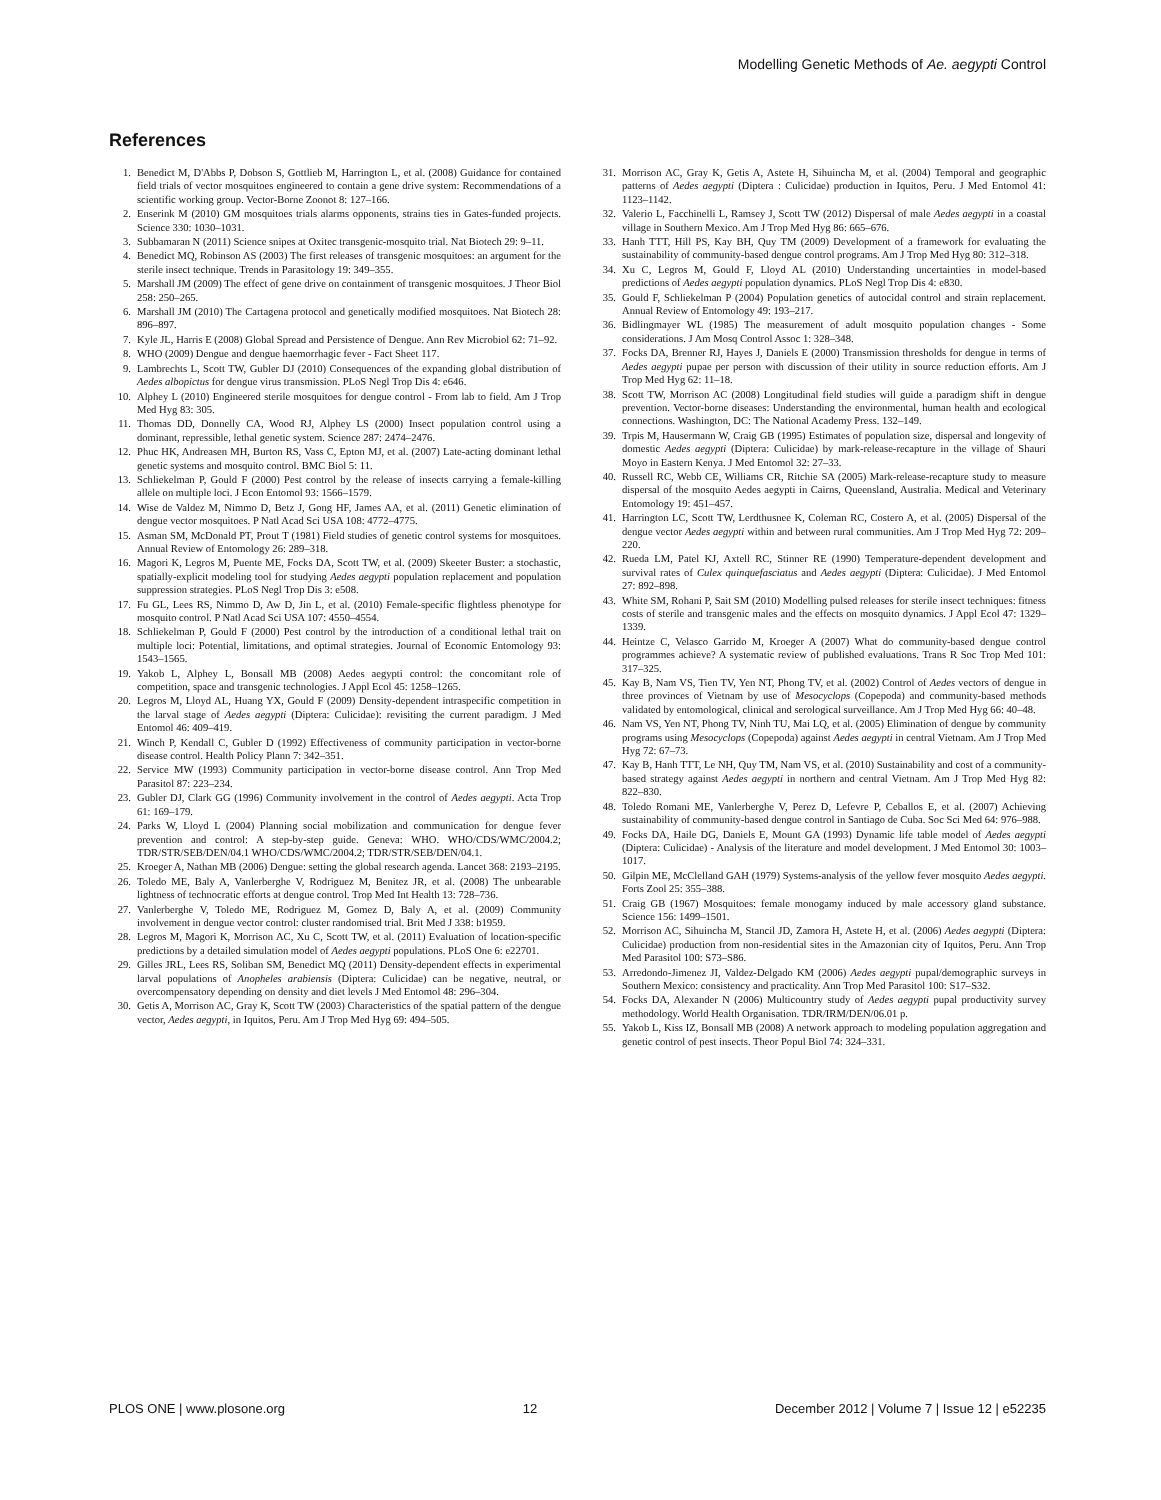Modelling Genetic Methods of Ae. aegypti Control
References
1. Benedict M, D'Abbs P, Dobson S, Gottlieb M, Harrington L, et al. (2008) Guidance for contained field trials of vector mosquitoes engineered to contain a gene drive system: Recommendations of a scientific working group. Vector-Borne Zoonot 8: 127–166.
2. Enserink M (2010) GM mosquitoes trials alarms opponents, strains ties in Gates-funded projects. Science 330: 1030–1031.
3. Subbamaran N (2011) Science snipes at Oxitec transgenic-mosquito trial. Nat Biotech 29: 9–11.
4. Benedict MQ, Robinson AS (2003) The first releases of transgenic mosquitoes: an argument for the sterile insect technique. Trends in Parasitology 19: 349–355.
5. Marshall JM (2009) The effect of gene drive on containment of transgenic mosquitoes. J Theor Biol 258: 250–265.
6. Marshall JM (2010) The Cartagena protocol and genetically modified mosquitoes. Nat Biotech 28: 896–897.
7. Kyle JL, Harris E (2008) Global Spread and Persistence of Dengue. Ann Rev Microbiol 62: 71–92.
8. WHO (2009) Dengue and dengue haemorrhagic fever - Fact Sheet 117.
9. Lambrechts L, Scott TW, Gubler DJ (2010) Consequences of the expanding global distribution of Aedes albopictus for dengue virus transmission. PLoS Negl Trop Dis 4: e646.
10. Alphey L (2010) Engineered sterile mosquitoes for dengue control - From lab to field. Am J Trop Med Hyg 83: 305.
11. Thomas DD, Donnelly CA, Wood RJ, Alphey LS (2000) Insect population control using a dominant, repressible, lethal genetic system. Science 287: 2474–2476.
12. Phuc HK, Andreasen MH, Burton RS, Vass C, Epton MJ, et al. (2007) Late-acting dominant lethal genetic systems and mosquito control. BMC Biol 5: 11.
13. Schliekelman P, Gould F (2000) Pest control by the release of insects carrying a female-killing allele on multiple loci. J Econ Entomol 93: 1566–1579.
14. Wise de Valdez M, Nimmo D, Betz J, Gong HF, James AA, et al. (2011) Genetic elimination of dengue vector mosquitoes. P Natl Acad Sci USA 108: 4772–4775.
15. Asman SM, McDonald PT, Prout T (1981) Field studies of genetic control systems for mosquitoes. Annual Review of Entomology 26: 289–318.
16. Magori K, Legros M, Puente ME, Focks DA, Scott TW, et al. (2009) Skeeter Buster: a stochastic, spatially-explicit modeling tool for studying Aedes aegypti population replacement and population suppression strategies. PLoS Negl Trop Dis 3: e508.
17. Fu GL, Lees RS, Nimmo D, Aw D, Jin L, et al. (2010) Female-specific flightless phenotype for mosquito control. P Natl Acad Sci USA 107: 4550–4554.
18. Schliekelman P, Gould F (2000) Pest control by the introduction of a conditional lethal trait on multiple loci: Potential, limitations, and optimal strategies. Journal of Economic Entomology 93: 1543–1565.
19. Yakob L, Alphey L, Bonsall MB (2008) Aedes aegypti control: the concomitant role of competition, space and transgenic technologies. J Appl Ecol 45: 1258–1265.
20. Legros M, Lloyd AL, Huang YX, Gould F (2009) Density-dependent intraspecific competition in the larval stage of Aedes aegypti (Diptera: Culicidae): revisiting the current paradigm. J Med Entomol 46: 409–419.
21. Winch P, Kendall C, Gubler D (1992) Effectiveness of community participation in vector-borne disease control. Health Policy Plann 7: 342–351.
22. Service MW (1993) Community participation in vector-borne disease control. Ann Trop Med Parasitol 87: 223–234.
23. Gubler DJ, Clark GG (1996) Community involvement in the control of Aedes aegypti. Acta Trop 61: 169–179.
24. Parks W, Lloyd L (2004) Planning social mobilization and communication for dengue fever prevention and control: A step-by-step guide. Geneva: WHO. WHO/CDS/WMC/2004.2; TDR/STR/SEB/DEN/04.1 WHO/CDS/WMC/2004.2; TDR/STR/SEB/DEN/04.1.
25. Kroeger A, Nathan MB (2006) Dengue: setting the global research agenda. Lancet 368: 2193–2195.
26. Toledo ME, Baly A, Vanlerberghe V, Rodriguez M, Benitez JR, et al. (2008) The unbearable lightness of technocratic efforts at dengue control. Trop Med Int Health 13: 728–736.
27. Vanlerberghe V, Toledo ME, Rodriguez M, Gomez D, Baly A, et al. (2009) Community involvement in dengue vector control: cluster randomised trial. Brit Med J 338: b1959.
28. Legros M, Magori K, Morrison AC, Xu C, Scott TW, et al. (2011) Evaluation of location-specific predictions by a detailed simulation model of Aedes aegypti populations. PLoS One 6: e22701.
29. Gilles JRL, Lees RS, Soliban SM, Benedict MQ (2011) Density-dependent effects in experimental larval populations of Anopheles arabiensis (Diptera: Culicidae) can be negative, neutral, or overcompensatory depending on density and diet levels J Med Entomol 48: 296–304.
30. Getis A, Morrison AC, Gray K, Scott TW (2003) Characteristics of the spatial pattern of the dengue vector, Aedes aegypti, in Iquitos, Peru. Am J Trop Med Hyg 69: 494–505.
31. Morrison AC, Gray K, Getis A, Astete H, Sihuincha M, et al. (2004) Temporal and geographic patterns of Aedes aegypti (Diptera : Culicidae) production in Iquitos, Peru. J Med Entomol 41: 1123–1142.
32. Valerio L, Facchinelli L, Ramsey J, Scott TW (2012) Dispersal of male Aedes aegypti in a coastal village in Southern Mexico. Am J Trop Med Hyg 86: 665–676.
33. Hanh TTT, Hill PS, Kay BH, Quy TM (2009) Development of a framework for evaluating the sustainability of community-based dengue control programs. Am J Trop Med Hyg 80: 312–318.
34. Xu C, Legros M, Gould F, Lloyd AL (2010) Understanding uncertainties in model-based predictions of Aedes aegypti population dynamics. PLoS Negl Trop Dis 4: e830.
35. Gould F, Schliekelman P (2004) Population genetics of autocidal control and strain replacement. Annual Review of Entomology 49: 193–217.
36. Bidlingmayer WL (1985) The measurement of adult mosquito population changes - Some considerations. J Am Mosq Control Assoc 1: 328–348.
37. Focks DA, Brenner RJ, Hayes J, Daniels E (2000) Transmission thresholds for dengue in terms of Aedes aegypti pupae per person with discussion of their utility in source reduction efforts. Am J Trop Med Hyg 62: 11–18.
38. Scott TW, Morrison AC (2008) Longitudinal field studies will guide a paradigm shift in dengue prevention. Vector-borne diseases: Understanding the environmental, human health and ecological connections. Washington, DC: The National Academy Press. 132–149.
39. Trpis M, Hausermann W, Craig GB (1995) Estimates of population size, dispersal and longevity of domestic Aedes aegypti (Diptera: Culicidae) by mark-release-recapture in the village of Shauri Moyo in Eastern Kenya. J Med Entomol 32: 27–33.
40. Russell RC, Webb CE, Williams CR, Ritchie SA (2005) Mark-release-recapture study to measure dispersal of the mosquito Aedes aegypti in Cairns, Queensland, Australia. Medical and Veterinary Entomology 19: 451–457.
41. Harrington LC, Scott TW, Lerdthusnee K, Coleman RC, Costero A, et al. (2005) Dispersal of the dengue vector Aedes aegypti within and between rural communities. Am J Trop Med Hyg 72: 209–220.
42. Rueda LM, Patel KJ, Axtell RC, Stinner RE (1990) Temperature-dependent development and survival rates of Culex quinquefasciatus and Aedes aegypti (Diptera: Culicidae). J Med Entomol 27: 892–898.
43. White SM, Rohani P, Sait SM (2010) Modelling pulsed releases for sterile insect techniques: fitness costs of sterile and transgenic males and the effects on mosquito dynamics. J Appl Ecol 47: 1329–1339.
44. Heintze C, Velasco Garrido M, Kroeger A (2007) What do community-based dengue control programmes achieve? A systematic review of published evaluations. Trans R Soc Trop Med 101: 317–325.
45. Kay B, Nam VS, Tien TV, Yen NT, Phong TV, et al. (2002) Control of Aedes vectors of dengue in three provinces of Vietnam by use of Mesocyclops (Copepoda) and community-based methods validated by entomological, clinical and serological surveillance. Am J Trop Med Hyg 66: 40–48.
46. Nam VS, Yen NT, Phong TV, Ninh TU, Mai LQ, et al. (2005) Elimination of dengue by community programs using Mesocyclops (Copepoda) against Aedes aegypti in central Vietnam. Am J Trop Med Hyg 72: 67–73.
47. Kay B, Hanh TTT, Le NH, Quy TM, Nam VS, et al. (2010) Sustainability and cost of a community-based strategy against Aedes aegypti in northern and central Vietnam. Am J Trop Med Hyg 82: 822–830.
48. Toledo Romani ME, Vanlerberghe V, Perez D, Lefevre P, Ceballos E, et al. (2007) Achieving sustainability of community-based dengue control in Santiago de Cuba. Soc Sci Med 64: 976–988.
49. Focks DA, Haile DG, Daniels E, Mount GA (1993) Dynamic life table model of Aedes aegypti (Diptera: Culicidae) - Analysis of the literature and model development. J Med Entomol 30: 1003–1017.
50. Gilpin ME, McClelland GAH (1979) Systems-analysis of the yellow fever mosquito Aedes aegypti. Forts Zool 25: 355–388.
51. Craig GB (1967) Mosquitoes: female monogamy induced by male accessory gland substance. Science 156: 1499–1501.
52. Morrison AC, Sihuincha M, Stancil JD, Zamora H, Astete H, et al. (2006) Aedes aegypti (Diptera: Culicidae) production from non-residential sites in the Amazonian city of Iquitos, Peru. Ann Trop Med Parasitol 100: S73–S86.
53. Arredondo-Jimenez JI, Valdez-Delgado KM (2006) Aedes aegypti pupal/demographic surveys in Southern Mexico: consistency and practicality. Ann Trop Med Parasitol 100: S17–S32.
54. Focks DA, Alexander N (2006) Multicountry study of Aedes aegypti pupal productivity survey methodology. World Health Organisation. TDR/IRM/DEN/06.01 p.
55. Yakob L, Kiss IZ, Bonsall MB (2008) A network approach to modeling population aggregation and genetic control of pest insects. Theor Popul Biol 74: 324–331.
PLOS ONE | www.plosone.org 12 December 2012 | Volume 7 | Issue 12 | e52235